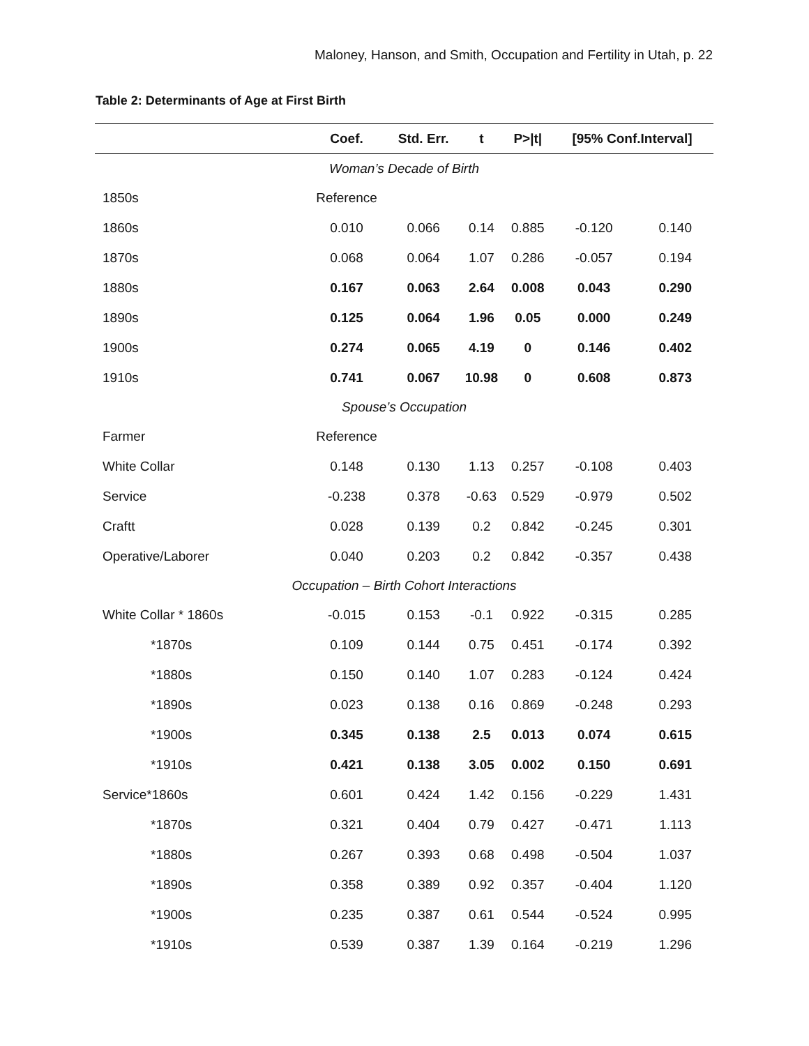Maloney, Hanson, and Smith, Occupation and Fertility in Utah, p. 22
Table 2: Determinants of Age at First Birth
| | Coef. | Std. Err. | t | P>/t/ | [95% Conf.Interval] | |
| --- | --- | --- | --- | --- | --- | --- |
| Woman’s Decade of Birth | | | | | | |
| 1850s | Reference | | | | | |
| 1860s | 0.010 | 0.066 | 0.14 | 0.885 | -0.120 | 0.140 |
| 1870s | 0.068 | 0.064 | 1.07 | 0.286 | -0.057 | 0.194 |
| 1880s | 0.167 | 0.063 | 2.64 | 0.008 | 0.043 | 0.290 |
| 1890s | 0.125 | 0.064 | 1.96 | 0.05 | 0.000 | 0.249 |
| 1900s | 0.274 | 0.065 | 4.19 | 0 | 0.146 | 0.402 |
| 1910s | 0.741 | 0.067 | 10.98 | 0 | 0.608 | 0.873 |
| Spouse’s Occupation | | | | | | |
| Farmer | Reference | | | | | |
| White Collar | 0.148 | 0.130 | 1.13 | 0.257 | -0.108 | 0.403 |
| Service | -0.238 | 0.378 | -0.63 | 0.529 | -0.979 | 0.502 |
| Craftt | 0.028 | 0.139 | 0.2 | 0.842 | -0.245 | 0.301 |
| Operative/Laborer | 0.040 | 0.203 | 0.2 | 0.842 | -0.357 | 0.438 |
| Occupation – Birth Cohort Interactions | | | | | | |
| White Collar * 1860s | -0.015 | 0.153 | -0.1 | 0.922 | -0.315 | 0.285 |
| *1870s | 0.109 | 0.144 | 0.75 | 0.451 | -0.174 | 0.392 |
| *1880s | 0.150 | 0.140 | 1.07 | 0.283 | -0.124 | 0.424 |
| *1890s | 0.023 | 0.138 | 0.16 | 0.869 | -0.248 | 0.293 |
| *1900s | 0.345 | 0.138 | 2.5 | 0.013 | 0.074 | 0.615 |
| *1910s | 0.421 | 0.138 | 3.05 | 0.002 | 0.150 | 0.691 |
| Service*1860s | 0.601 | 0.424 | 1.42 | 0.156 | -0.229 | 1.431 |
| *1870s | 0.321 | 0.404 | 0.79 | 0.427 | -0.471 | 1.113 |
| *1880s | 0.267 | 0.393 | 0.68 | 0.498 | -0.504 | 1.037 |
| *1890s | 0.358 | 0.389 | 0.92 | 0.357 | -0.404 | 1.120 |
| *1900s | 0.235 | 0.387 | 0.61 | 0.544 | -0.524 | 0.995 |
| *1910s | 0.539 | 0.387 | 1.39 | 0.164 | -0.219 | 1.296 |